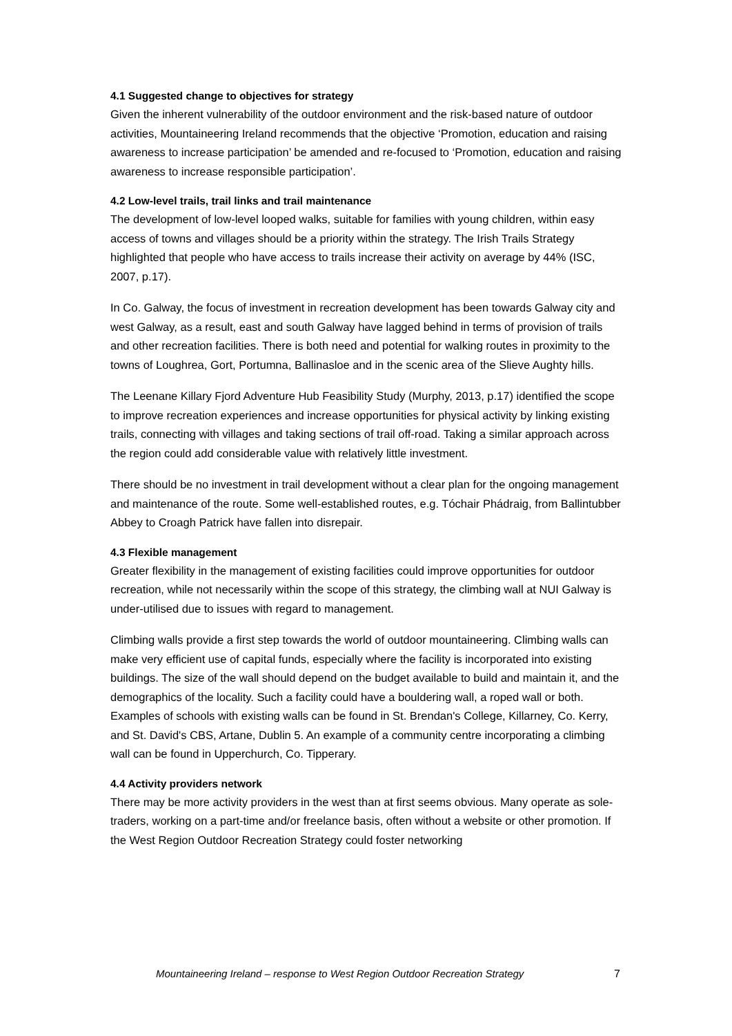4.1 Suggested change to objectives for strategy
Given the inherent vulnerability of the outdoor environment and the risk-based nature of outdoor activities, Mountaineering Ireland recommends that the objective ‘Promotion, education and raising awareness to increase participation’ be amended and re-focused to ‘Promotion, education and raising awareness to increase responsible participation’.
4.2 Low-level trails, trail links and trail maintenance
The development of low-level looped walks, suitable for families with young children, within easy access of towns and villages should be a priority within the strategy. The Irish Trails Strategy highlighted that people who have access to trails increase their activity on average by 44% (ISC, 2007, p.17).
In Co. Galway, the focus of investment in recreation development has been towards Galway city and west Galway, as a result, east and south Galway have lagged behind in terms of provision of trails and other recreation facilities. There is both need and potential for walking routes in proximity to the towns of Loughrea, Gort, Portumna, Ballinasloe and in the scenic area of the Slieve Aughty hills.
The Leenane Killary Fjord Adventure Hub Feasibility Study (Murphy, 2013, p.17) identified the scope to improve recreation experiences and increase opportunities for physical activity by linking existing trails, connecting with villages and taking sections of trail off-road. Taking a similar approach across the region could add considerable value with relatively little investment.
There should be no investment in trail development without a clear plan for the ongoing management and maintenance of the route. Some well-established routes, e.g. Tóchair Phádraig, from Ballintubber Abbey to Croagh Patrick have fallen into disrepair.
4.3 Flexible management
Greater flexibility in the management of existing facilities could improve opportunities for outdoor recreation, while not necessarily within the scope of this strategy, the climbing wall at NUI Galway is under-utilised due to issues with regard to management.
Climbing walls provide a first step towards the world of outdoor mountaineering. Climbing walls can make very efficient use of capital funds, especially where the facility is incorporated into existing buildings. The size of the wall should depend on the budget available to build and maintain it, and the demographics of the locality. Such a facility could have a bouldering wall, a roped wall or both. Examples of schools with existing walls can be found in St. Brendan's College, Killarney, Co. Kerry, and St. David's CBS, Artane, Dublin 5. An example of a community centre incorporating a climbing wall can be found in Upperchurch, Co. Tipperary.
4.4 Activity providers network
There may be more activity providers in the west than at first seems obvious. Many operate as sole-traders, working on a part-time and/or freelance basis, often without a website or other promotion. If the West Region Outdoor Recreation Strategy could foster networking
Mountaineering Ireland – response to West Region Outdoor Recreation Strategy 7